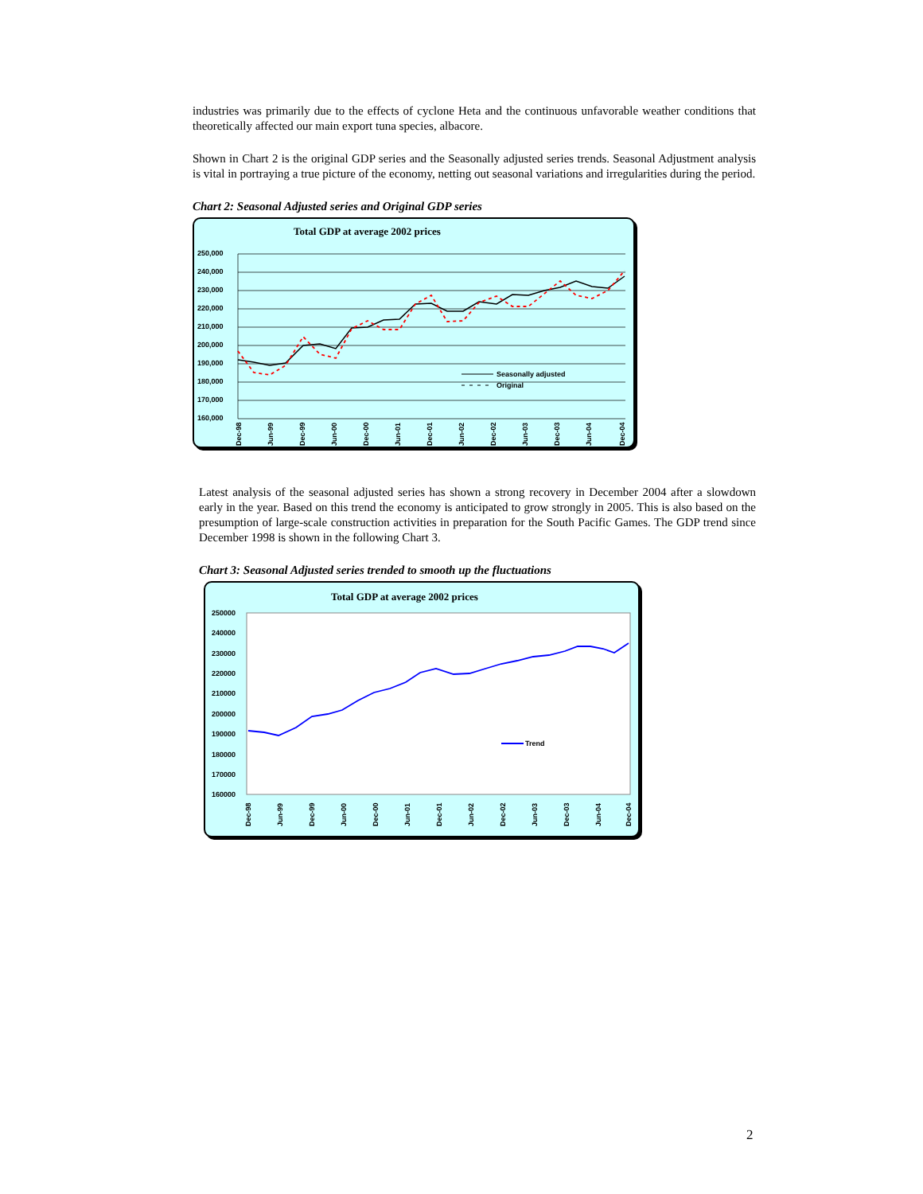industries was primarily due to the effects of cyclone Heta and the continuous unfavorable weather conditions that theoretically affected our main export tuna species, albacore.
Shown in Chart 2 is the original GDP series and the Seasonally adjusted series trends. Seasonal Adjustment analysis is vital in portraying a true picture of the economy, netting out seasonal variations and irregularities during the period.
Chart 2: Seasonal Adjusted series and Original GDP series
Total GDP at average 2002 prices
250,000
240,000
230,000
220,000
210,000
200,000
190,000
180,000
170,000
160,000
Seasonally adjusted
Original
Dec-98
Jun-99
Dec-99
Jun-00
Dec-00
Jun-01
Dec-01
Jun-02
Dec-02
Jun-03
Dec-03
Jun-04
Dec-04
Latest analysis of the seasonal adjusted series has shown a strong recovery in December 2004 after a slowdown early in the year. Based on this trend the economy is anticipated to grow strongly in 2005. This is also based on the presumption of large-scale construction activities in preparation for the South Pacific Games. The GDP trend since December 1998 is shown in the following Chart 3.
Chart 3: Seasonal Adjusted series trended to smooth up the fluctuations
Total GDP at average 2002 prices
250000
240000
230000
220000
210000
200000
190000
180000
170000
160000
Trend
Dec-98
Jun-99
Dec-99
Jun-00
Dec-00
Jun-01
Dec-01
Jun-02
Dec-02
Jun-03
Dec-03
Jun-04
Dec-04
2